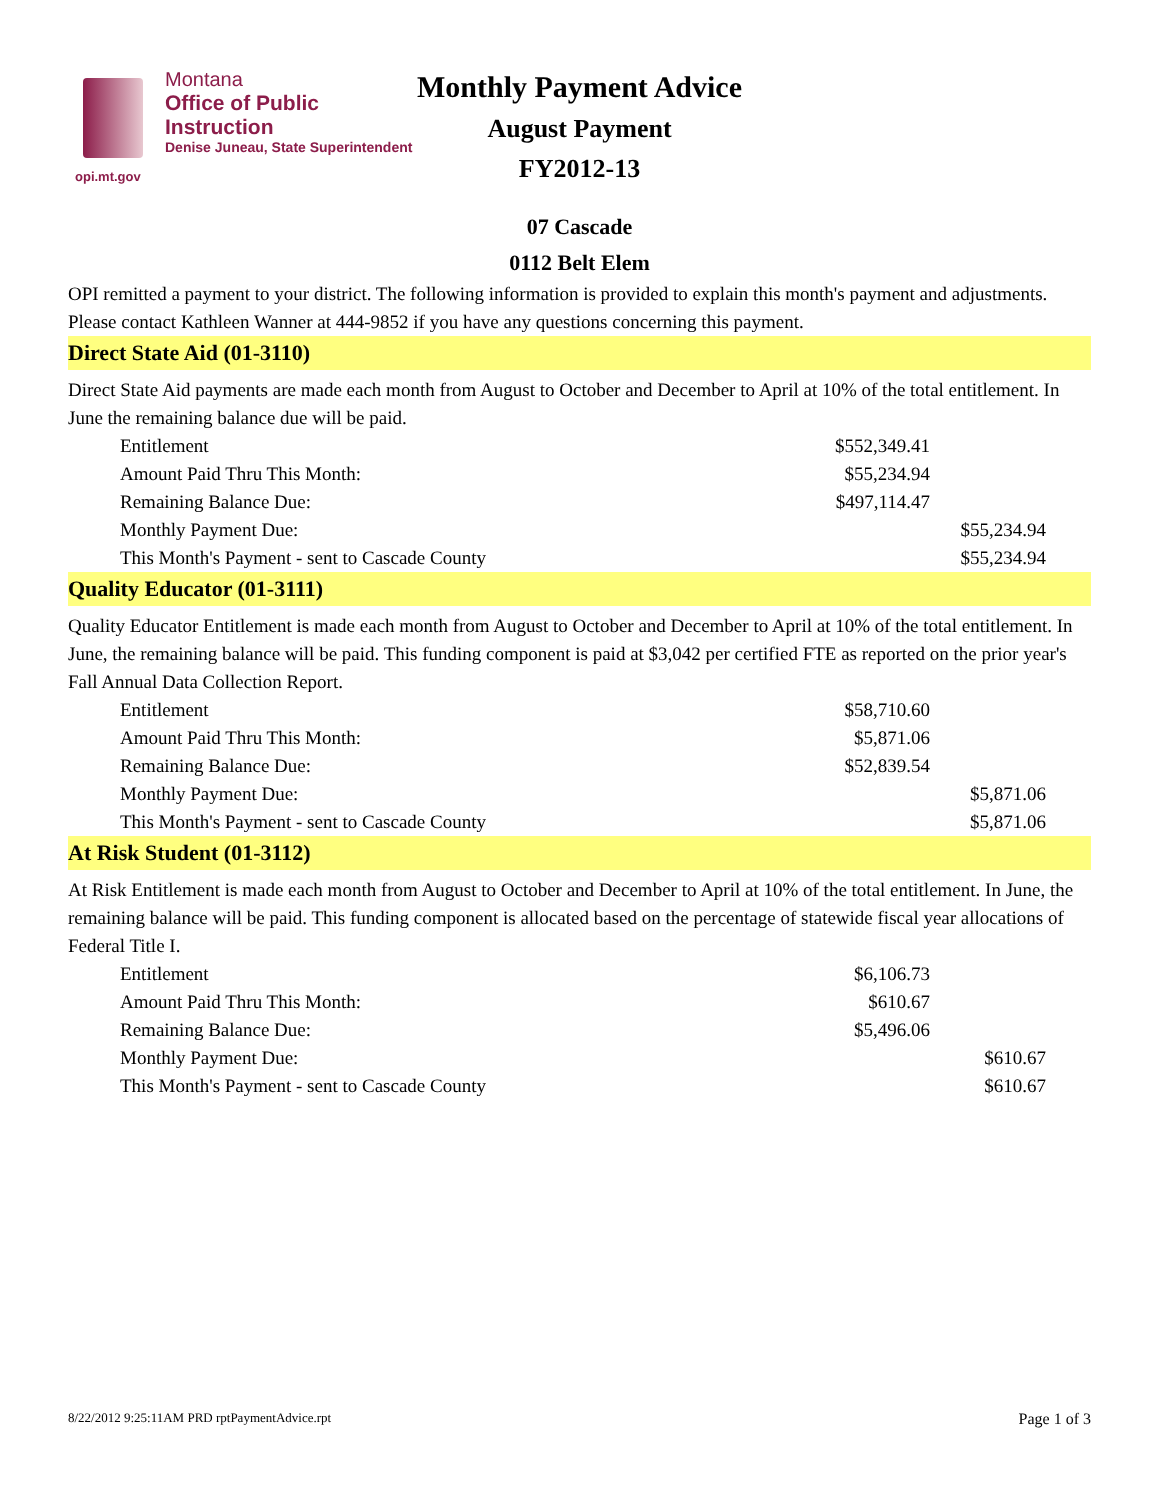Montana
Office of Public Instruction
Denise Juneau, State Superintendent
opi.mt.gov
Monthly Payment Advice
August Payment
FY2012-13
07 Cascade
0112 Belt Elem
OPI remitted a payment to your district. The following information is provided to explain this month's payment and adjustments. Please contact Kathleen Wanner at 444-9852 if you have any questions concerning this payment.
Direct State Aid (01-3110)
Direct State Aid payments are made each month from August to October and December to April at 10% of the total entitlement. In June the remaining balance due will be paid.
| Entitlement | $552,349.41 | |
| Amount Paid Thru This Month: | $55,234.94 | |
| Remaining Balance Due: | $497,114.47 | |
| Monthly Payment Due: | | $55,234.94 |
| This Month's Payment - sent to Cascade County | | $55,234.94 |
Quality Educator (01-3111)
Quality Educator Entitlement is made each month from August to October and December to April at 10% of the total entitlement. In June, the remaining balance will be paid. This funding component is paid at $3,042 per certified FTE as reported on the prior year's Fall Annual Data Collection Report.
| Entitlement | $58,710.60 | |
| Amount Paid Thru This Month: | $5,871.06 | |
| Remaining Balance Due: | $52,839.54 | |
| Monthly Payment Due: | | $5,871.06 |
| This Month's Payment - sent to Cascade County | | $5,871.06 |
At Risk Student (01-3112)
At Risk Entitlement is made each month from August to October and December to April at 10% of the total entitlement. In June, the remaining balance will be paid. This funding component is allocated based on the percentage of statewide fiscal year allocations of Federal Title I.
| Entitlement | $6,106.73 | |
| Amount Paid Thru This Month: | $610.67 | |
| Remaining Balance Due: | $5,496.06 | |
| Monthly Payment Due: | | $610.67 |
| This Month's Payment - sent to Cascade County | | $610.67 |
8/22/2012 9:25:11AM PRD rptPaymentAdvice.rpt Page 1 of 3